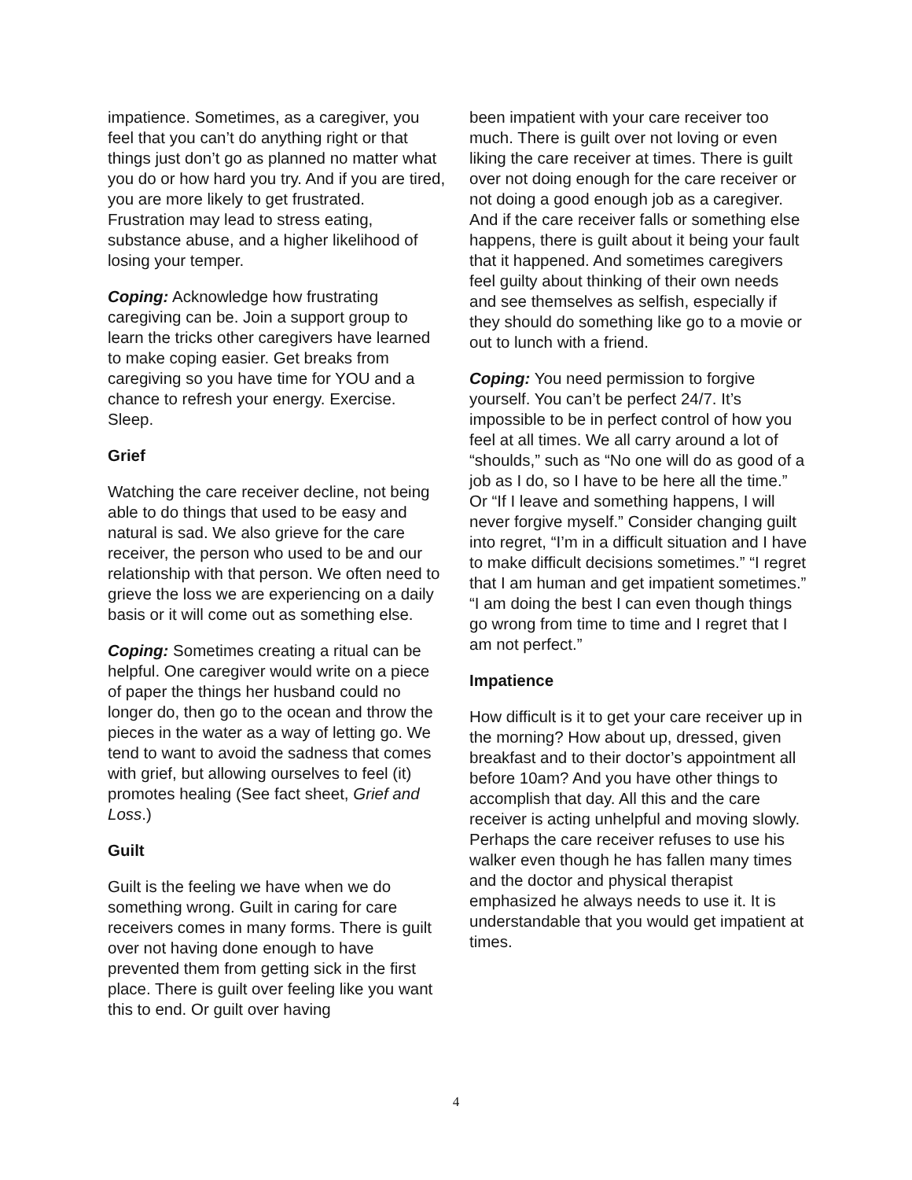impatience. Sometimes, as a caregiver, you feel that you can’t do anything right or that things just don’t go as planned no matter what you do or how hard you try. And if you are tired, you are more likely to get frustrated. Frustration may lead to stress eating, substance abuse, and a higher likelihood of losing your temper.
Coping: Acknowledge how frustrating caregiving can be. Join a support group to learn the tricks other caregivers have learned to make coping easier. Get breaks from caregiving so you have time for YOU and a chance to refresh your energy. Exercise. Sleep.
Grief
Watching the care receiver decline, not being able to do things that used to be easy and natural is sad. We also grieve for the care receiver, the person who used to be and our relationship with that person. We often need to grieve the loss we are experiencing on a daily basis or it will come out as something else.
Coping: Sometimes creating a ritual can be helpful. One caregiver would write on a piece of paper the things her husband could no longer do, then go to the ocean and throw the pieces in the water as a way of letting go. We tend to want to avoid the sadness that comes with grief, but allowing ourselves to feel (it) promotes healing (See fact sheet, Grief and Loss.)
Guilt
Guilt is the feeling we have when we do something wrong. Guilt in caring for care receivers comes in many forms. There is guilt over not having done enough to have prevented them from getting sick in the first place. There is guilt over feeling like you want this to end. Or guilt over having
been impatient with your care receiver too much. There is guilt over not loving or even liking the care receiver at times. There is guilt over not doing enough for the care receiver or not doing a good enough job as a caregiver. And if the care receiver falls or something else happens, there is guilt about it being your fault that it happened. And sometimes caregivers feel guilty about thinking of their own needs and see themselves as selfish, especially if they should do something like go to a movie or out to lunch with a friend.
Coping: You need permission to forgive yourself. You can’t be perfect 24/7. It’s impossible to be in perfect control of how you feel at all times. We all carry around a lot of “shoulds,” such as “No one will do as good of a job as I do, so I have to be here all the time.” Or “If I leave and something happens, I will never forgive myself.” Consider changing guilt into regret, “I’m in a difficult situation and I have to make difficult decisions sometimes.” “I regret that I am human and get impatient sometimes.” “I am doing the best I can even though things go wrong from time to time and I regret that I am not perfect.”
Impatience
How difficult is it to get your care receiver up in the morning? How about up, dressed, given breakfast and to their doctor’s appointment all before 10am? And you have other things to accomplish that day. All this and the care receiver is acting unhelpful and moving slowly. Perhaps the care receiver refuses to use his walker even though he has fallen many times and the doctor and physical therapist emphasized he always needs to use it. It is understandable that you would get impatient at times.
4